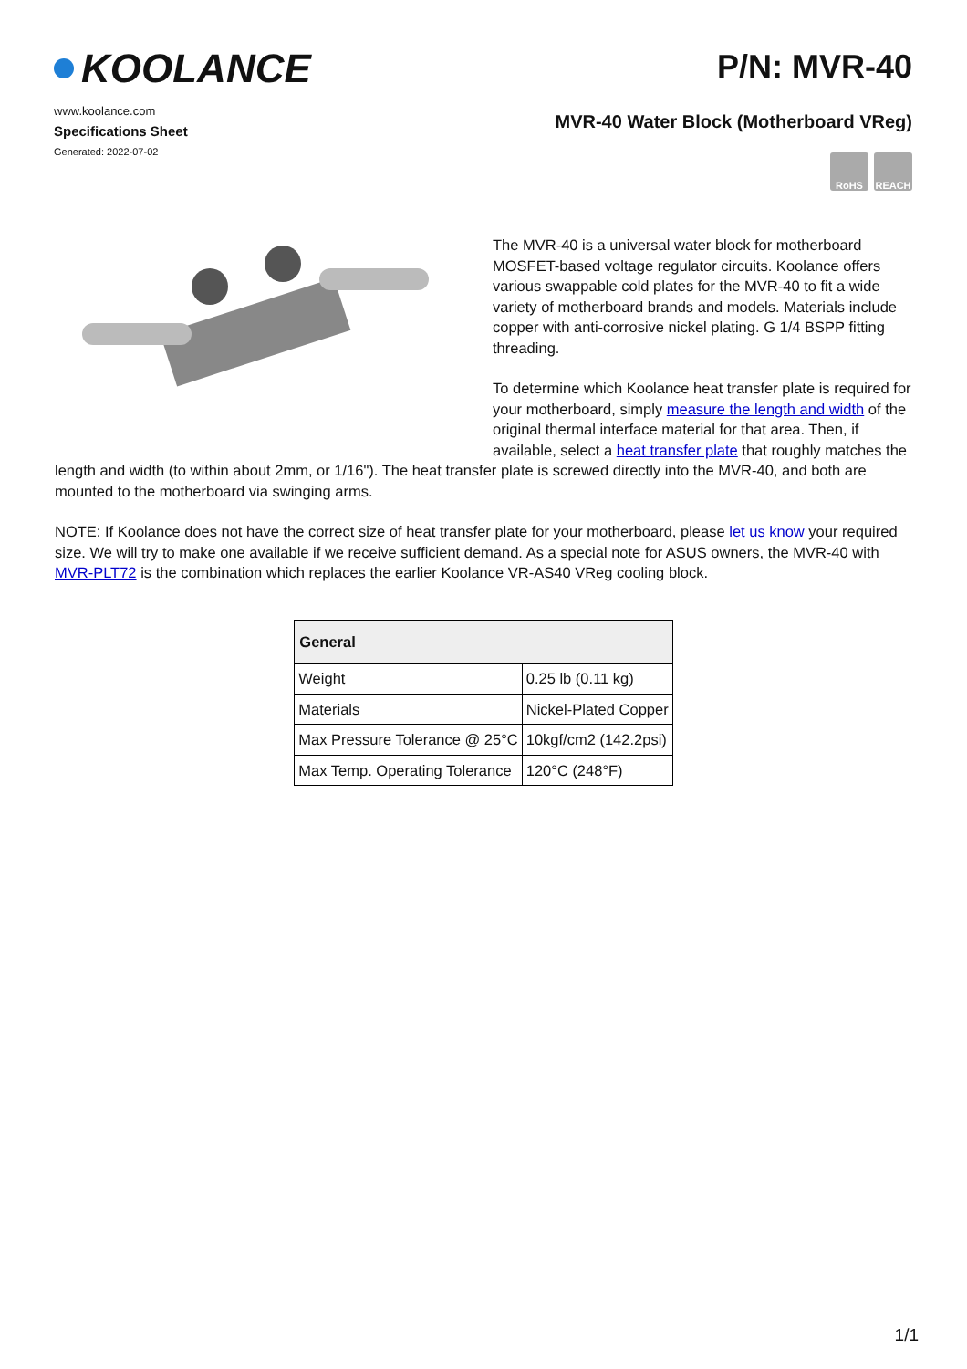KOOLANCE
www.koolance.com
Specifications Sheet
Generated: 2022-07-02
P/N: MVR-40
MVR-40 Water Block (Motherboard VReg)
RoHS REACH
The MVR-40 is a universal water block for motherboard MOSFET-based voltage regulator circuits. Koolance offers various swappable cold plates for the MVR-40 to fit a wide variety of motherboard brands and models. Materials include copper with anti-corrosive nickel plating. G 1/4 BSPP fitting threading.
To determine which Koolance heat transfer plate is required for your motherboard, simply measure the length and width of the original thermal interface material for that area. Then, if available, select a heat transfer plate that roughly matches the length and width (to within about 2mm, or 1/16"). The heat transfer plate is screwed directly into the MVR-40, and both are mounted to the motherboard via swinging arms.
NOTE: If Koolance does not have the correct size of heat transfer plate for your motherboard, please let us know your required size. We will try to make one available if we receive sufficient demand. As a special note for ASUS owners, the MVR-40 with MVR-PLT72 is the combination which replaces the earlier Koolance VR-AS40 VReg cooling block.
| General | |
| --- | --- |
| Weight | 0.25 lb (0.11 kg) |
| Materials | Nickel-Plated Copper |
| Max Pressure Tolerance @ 25°C | 10kgf/cm2 (142.2psi) |
| Max Temp. Operating Tolerance | 120°C (248°F) |
1/1